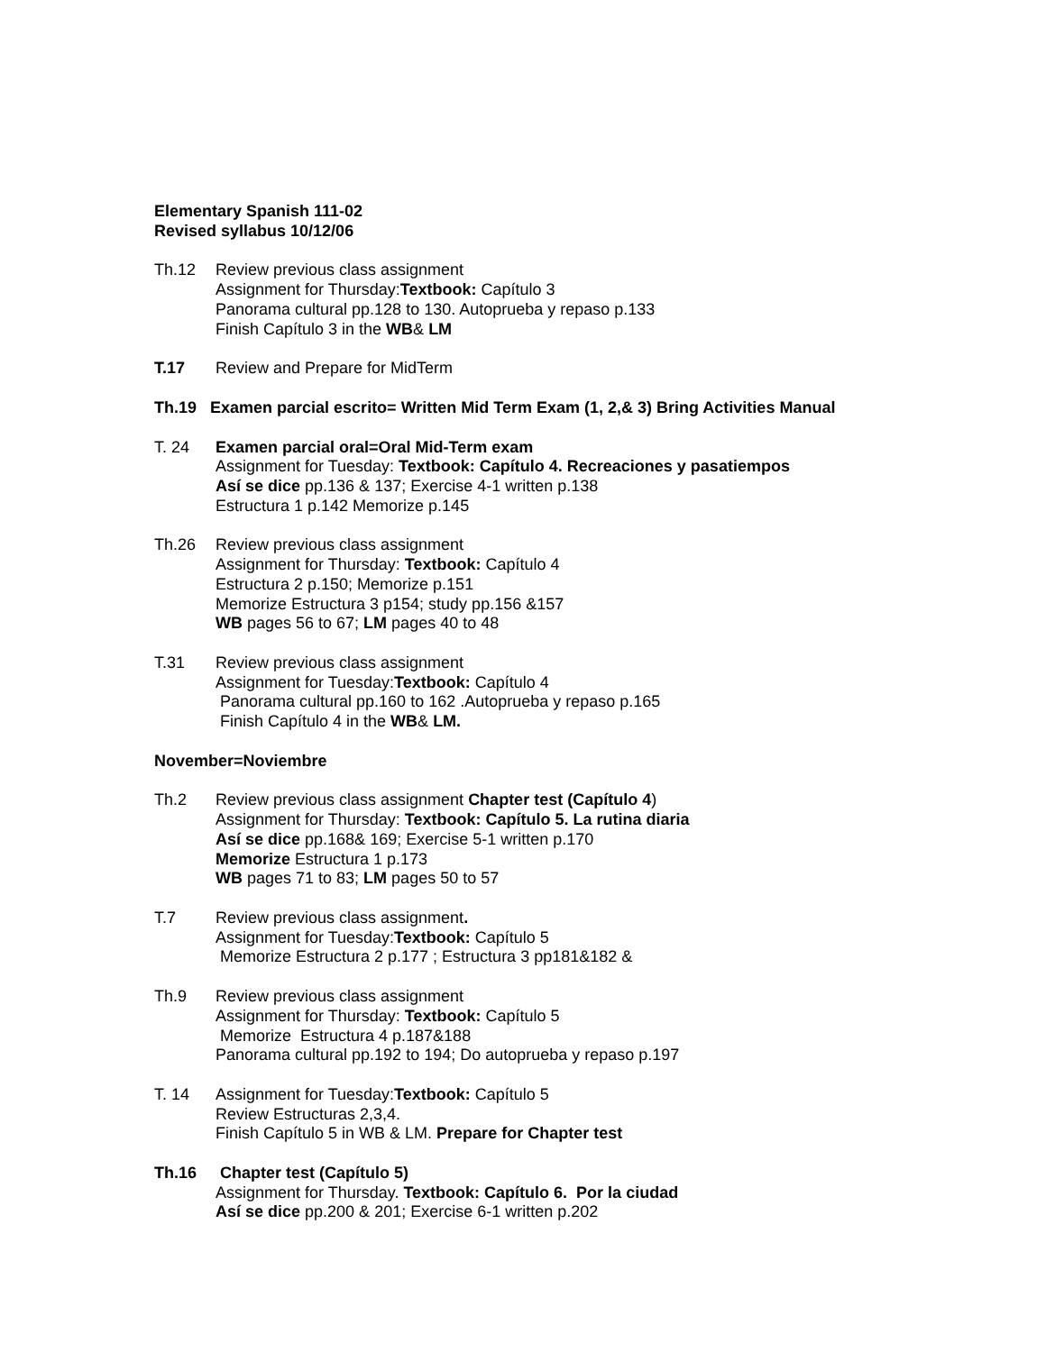Elementary Spanish 111-02
Revised syllabus 10/12/06
Th.12 Review previous class assignment
Assignment for Thursday:Textbook: Capítulo 3
Panorama cultural pp.128 to 130. Autoprueba y repaso p.133
Finish Capítulo 3 in the WB& LM
T.17 Review and Prepare for MidTerm
Th.19 Examen parcial escrito= Written Mid Term Exam (1, 2,& 3) Bring Activities Manual
T. 24 Examen parcial oral=Oral Mid-Term exam
Assignment for Tuesday: Textbook: Capítulo 4. Recreaciones y pasatiempos
Así se dice pp.136 & 137; Exercise 4-1 written p.138
Estructura 1 p.142 Memorize p.145
Th.26 Review previous class assignment
Assignment for Thursday: Textbook: Capítulo 4
Estructura 2 p.150; Memorize p.151
Memorize Estructura 3 p154; study pp.156 &157
WB pages 56 to 67; LM pages 40 to 48
T.31 Review previous class assignment
Assignment for Tuesday:Textbook: Capítulo 4
Panorama cultural pp.160 to 162 .Autoprueba y repaso p.165
Finish Capítulo 4 in the WB& LM.
November=Noviembre
Th.2 Review previous class assignment Chapter test (Capítulo 4)
Assignment for Thursday: Textbook: Capítulo 5. La rutina diaria
Así se dice pp.168& 169; Exercise 5-1 written p.170
Memorize Estructura 1 p.173
WB pages 71 to 83; LM pages 50 to 57
T.7 Review previous class assignment.
Assignment for Tuesday:Textbook: Capítulo 5
Memorize Estructura 2 p.177 ; Estructura 3 pp181&182 &
Th.9 Review previous class assignment
Assignment for Thursday: Textbook: Capítulo 5
Memorize Estructura 4 p.187&188
Panorama cultural pp.192 to 194; Do autoprueba y repaso p.197
T. 14 Assignment for Tuesday:Textbook: Capítulo 5
Review Estructuras 2,3,4.
Finish Capítulo 5 in WB & LM. Prepare for Chapter test
Th.16 Chapter test (Capítulo 5)
Assignment for Thursday. Textbook: Capítulo 6. Por la ciudad
Así se dice pp.200 & 201; Exercise 6-1 written p.202